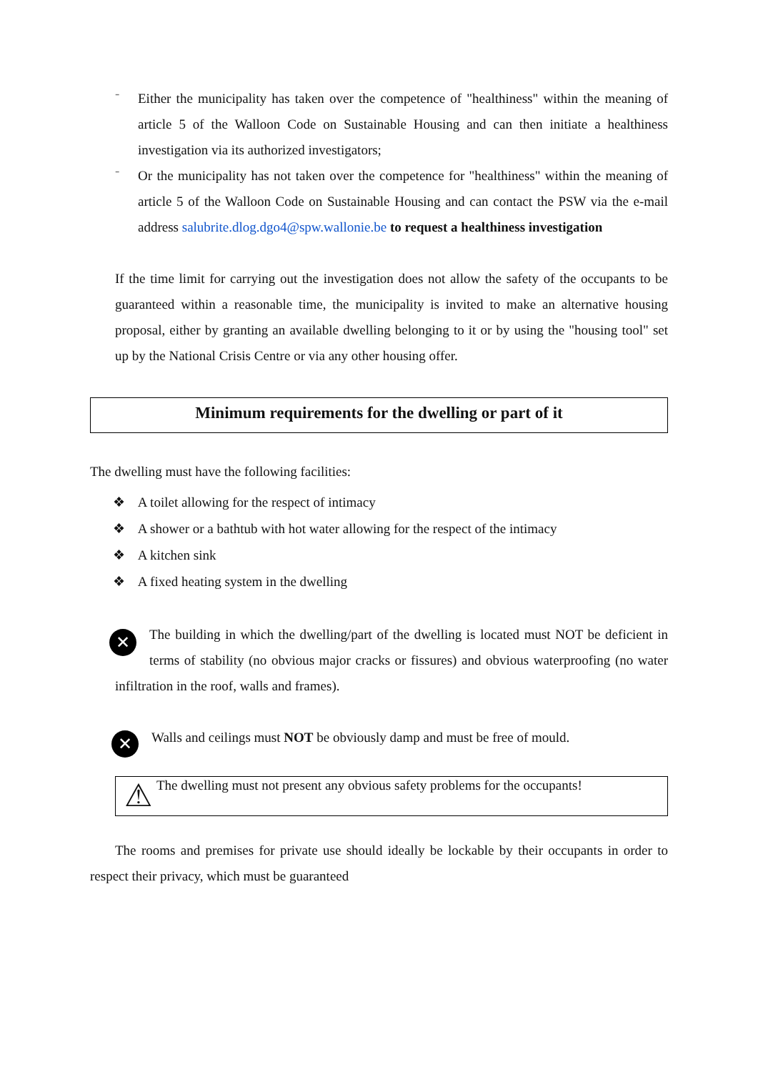-
Either the municipality has taken over the competence of "healthiness" within the meaning of article 5 of the Walloon Code on Sustainable Housing and can then initiate a healthiness investigation via its authorized investigators;
-
Or the municipality has not taken over the competence for "healthiness" within the meaning of article 5 of the Walloon Code on Sustainable Housing and can contact the PSW via the e-mail address salubrite.dlog.dgo4@spw.wallonie.be to request a healthiness investigation
If the time limit for carrying out the investigation does not allow the safety of the occupants to be guaranteed within a reasonable time, the municipality is invited to make an alternative housing proposal, either by granting an available dwelling belonging to it or by using the "housing tool" set up by the National Crisis Centre or via any other housing offer.
Minimum requirements for the dwelling or part of it
The dwelling must have the following facilities:
❖ A toilet allowing for the respect of intimacy
❖ A shower or a bathtub with hot water allowing for the respect of the intimacy
❖ A kitchen sink
❖ A fixed heating system in the dwelling
✕ The building in which the dwelling/part of the dwelling is located must NOT be deficient in terms of stability (no obvious major cracks or fissures) and obvious waterproofing (no water infiltration in the roof, walls and frames).
✕
Walls and ceilings must NOT be obviously damp and must be free of mould.
⚠
The dwelling must not present any obvious safety problems for the occupants!
The rooms and premises for private use should ideally be lockable by their occupants in order to respect their privacy, which must be guaranteed